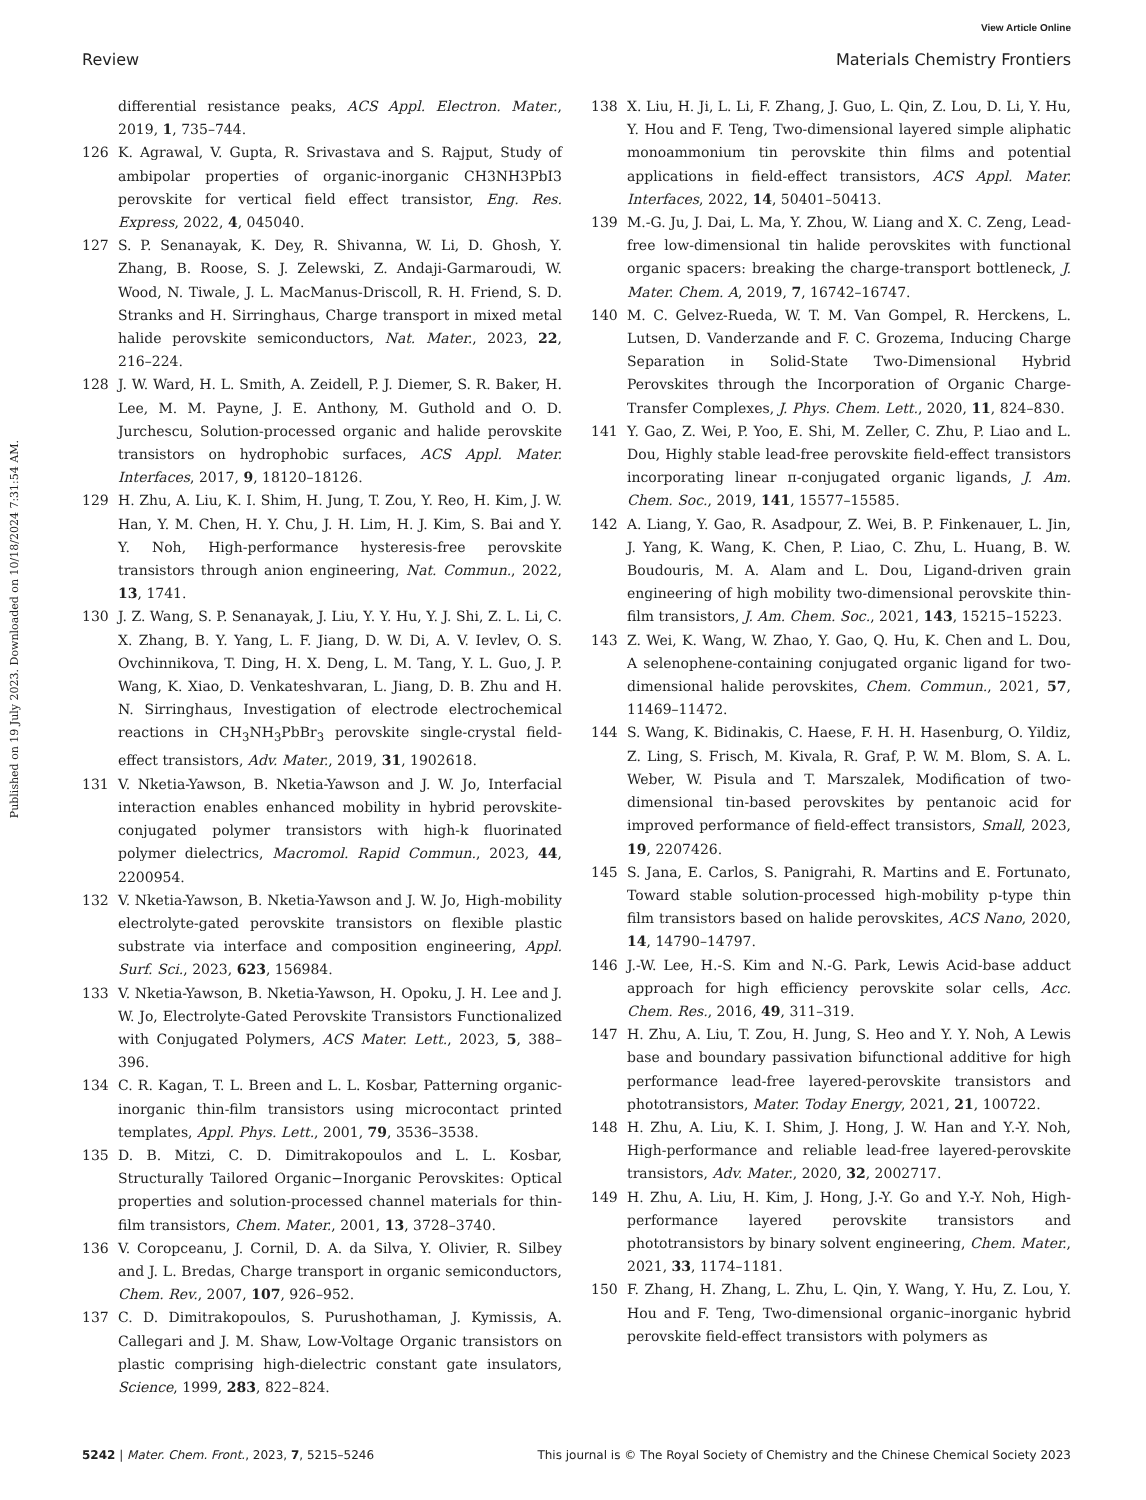View Article Online
Review Materials Chemistry Frontiers
Published on 19 July 2023. Downloaded on 10/18/2024 7:31:54 AM.
differential resistance peaks, ACS Appl. Electron. Mater., 2019, 1, 735–744.
126 K. Agrawal, V. Gupta, R. Srivastava and S. Rajput, Study of ambipolar properties of organic-inorganic CH3NH3PbI3 perovskite for vertical field effect transistor, Eng. Res. Express, 2022, 4, 045040.
127 S. P. Senanayak, K. Dey, R. Shivanna, W. Li, D. Ghosh, Y. Zhang, B. Roose, S. J. Zelewski, Z. Andaji-Garmaroudi, W. Wood, N. Tiwale, J. L. MacManus-Driscoll, R. H. Friend, S. D. Stranks and H. Sirringhaus, Charge transport in mixed metal halide perovskite semiconductors, Nat. Mater., 2023, 22, 216–224.
128 J. W. Ward, H. L. Smith, A. Zeidell, P. J. Diemer, S. R. Baker, H. Lee, M. M. Payne, J. E. Anthony, M. Guthold and O. D. Jurchescu, Solution-processed organic and halide perovskite transistors on hydrophobic surfaces, ACS Appl. Mater. Interfaces, 2017, 9, 18120–18126.
129 H. Zhu, A. Liu, K. I. Shim, H. Jung, T. Zou, Y. Reo, H. Kim, J. W. Han, Y. M. Chen, H. Y. Chu, J. H. Lim, H. J. Kim, S. Bai and Y. Y. Noh, High-performance hysteresis-free perovskite transistors through anion engineering, Nat. Commun., 2022, 13, 1741.
130 J. Z. Wang, S. P. Senanayak, J. Liu, Y. Y. Hu, Y. J. Shi, Z. L. Li, C. X. Zhang, B. Y. Yang, L. F. Jiang, D. W. Di, A. V. Ievlev, O. S. Ovchinnikova, T. Ding, H. X. Deng, L. M. Tang, Y. L. Guo, J. P. Wang, K. Xiao, D. Venkateshvaran, L. Jiang, D. B. Zhu and H. N. Sirringhaus, Investigation of electrode electrochemical reactions in CH<sub>3</sub>NH<sub>3</sub>PbBr<sub>3</sub> perovskite single-crystal field-effect transistors, Adv. Mater., 2019, 31, 1902618.
131 V. Nketia-Yawson, B. Nketia-Yawson and J. W. Jo, Interfacial interaction enables enhanced mobility in hybrid perovskite-conjugated polymer transistors with high-k fluorinated polymer dielectrics, Macromol. Rapid Commun., 2023, 44, 2200954.
132 V. Nketia-Yawson, B. Nketia-Yawson and J. W. Jo, High-mobility electrolyte-gated perovskite transistors on flexible plastic substrate via interface and composition engineering, Appl. Surf. Sci., 2023, 623, 156984.
133 V. Nketia-Yawson, B. Nketia-Yawson, H. Opoku, J. H. Lee and J. W. Jo, Electrolyte-Gated Perovskite Transistors Functionalized with Conjugated Polymers, ACS Mater. Lett., 2023, 5, 388–396.
134 C. R. Kagan, T. L. Breen and L. L. Kosbar, Patterning organic-inorganic thin-film transistors using microcontact printed templates, Appl. Phys. Lett., 2001, 79, 3536–3538.
135 D. B. Mitzi, C. D. Dimitrakopoulos and L. L. Kosbar, Structurally Tailored Organic−Inorganic Perovskites: Optical properties and solution-processed channel materials for thin-film transistors, Chem. Mater., 2001, 13, 3728–3740.
136 V. Coropceanu, J. Cornil, D. A. da Silva, Y. Olivier, R. Silbey and J. L. Bredas, Charge transport in organic semiconductors, Chem. Rev., 2007, 107, 926–952.
137 C. D. Dimitrakopoulos, S. Purushothaman, J. Kymissis, A. Callegari and J. M. Shaw, Low-Voltage Organic transistors on plastic comprising high-dielectric constant gate insulators, Science, 1999, 283, 822–824.
138 X. Liu, H. Ji, L. Li, F. Zhang, J. Guo, L. Qin, Z. Lou, D. Li, Y. Hu, Y. Hou and F. Teng, Two-dimensional layered simple aliphatic monoammonium tin perovskite thin films and potential applications in field-effect transistors, ACS Appl. Mater. Interfaces, 2022, 14, 50401–50413.
139 M.-G. Ju, J. Dai, L. Ma, Y. Zhou, W. Liang and X. C. Zeng, Lead-free low-dimensional tin halide perovskites with functional organic spacers: breaking the charge-transport bottleneck, J. Mater. Chem. A, 2019, 7, 16742–16747.
140 M. C. Gelvez-Rueda, W. T. M. Van Gompel, R. Herckens, L. Lutsen, D. Vanderzande and F. C. Grozema, Inducing Charge Separation in Solid-State Two-Dimensional Hybrid Perovskites through the Incorporation of Organic Charge-Transfer Complexes, J. Phys. Chem. Lett., 2020, 11, 824–830.
141 Y. Gao, Z. Wei, P. Yoo, E. Shi, M. Zeller, C. Zhu, P. Liao and L. Dou, Highly stable lead-free perovskite field-effect transistors incorporating linear π-conjugated organic ligands, J. Am. Chem. Soc., 2019, 141, 15577–15585.
142 A. Liang, Y. Gao, R. Asadpour, Z. Wei, B. P. Finkenauer, L. Jin, J. Yang, K. Wang, K. Chen, P. Liao, C. Zhu, L. Huang, B. W. Boudouris, M. A. Alam and L. Dou, Ligand-driven grain engineering of high mobility two-dimensional perovskite thin-film transistors, J. Am. Chem. Soc., 2021, 143, 15215–15223.
143 Z. Wei, K. Wang, W. Zhao, Y. Gao, Q. Hu, K. Chen and L. Dou, A selenophene-containing conjugated organic ligand for two-dimensional halide perovskites, Chem. Commun., 2021, 57, 11469–11472.
144 S. Wang, K. Bidinakis, C. Haese, F. H. H. Hasenburg, O. Yildiz, Z. Ling, S. Frisch, M. Kivala, R. Graf, P. W. M. Blom, S. A. L. Weber, W. Pisula and T. Marszalek, Modification of two-dimensional tin-based perovskites by pentanoic acid for improved performance of field-effect transistors, Small, 2023, 19, 2207426.
145 S. Jana, E. Carlos, S. Panigrahi, R. Martins and E. Fortunato, Toward stable solution-processed high-mobility p-type thin film transistors based on halide perovskites, ACS Nano, 2020, 14, 14790–14797.
146 J.-W. Lee, H.-S. Kim and N.-G. Park, Lewis Acid-base adduct approach for high efficiency perovskite solar cells, Acc. Chem. Res., 2016, 49, 311–319.
147 H. Zhu, A. Liu, T. Zou, H. Jung, S. Heo and Y. Y. Noh, A Lewis base and boundary passivation bifunctional additive for high performance lead-free layered-perovskite transistors and phototransistors, Mater. Today Energy, 2021, 21, 100722.
148 H. Zhu, A. Liu, K. I. Shim, J. Hong, J. W. Han and Y.-Y. Noh, High-performance and reliable lead-free layered-perovskite transistors, Adv. Mater., 2020, 32, 2002717.
149 H. Zhu, A. Liu, H. Kim, J. Hong, J.-Y. Go and Y.-Y. Noh, High-performance layered perovskite transistors and phototransistors by binary solvent engineering, Chem. Mater., 2021, 33, 1174–1181.
150 F. Zhang, H. Zhang, L. Zhu, L. Qin, Y. Wang, Y. Hu, Z. Lou, Y. Hou and F. Teng, Two-dimensional organic–inorganic hybrid perovskite field-effect transistors with polymers as
5242 | Mater. Chem. Front., 2023, 7, 5215–5246 This journal is © The Royal Society of Chemistry and the Chinese Chemical Society 2023